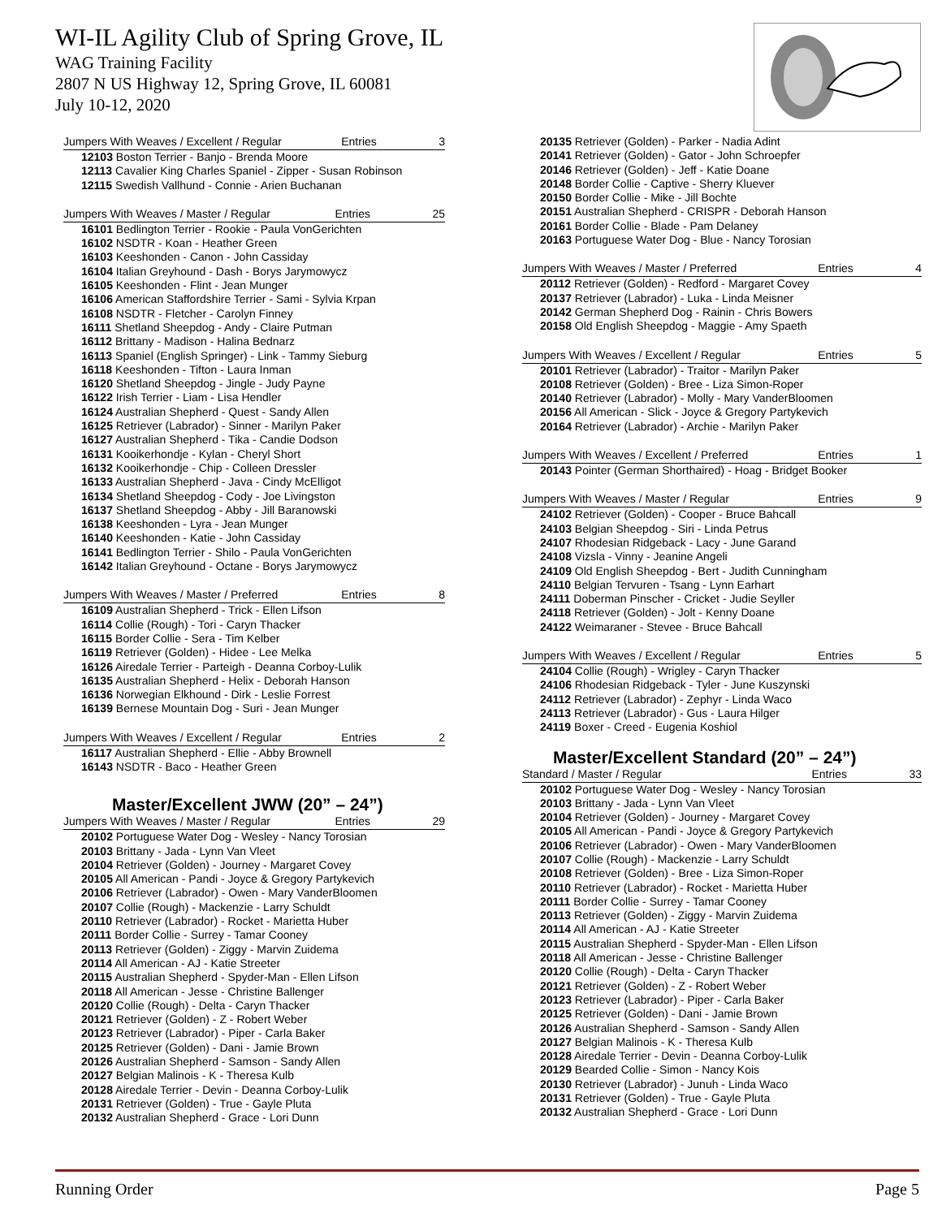WI-IL Agility Club of Spring Grove, IL
WAG Training Facility
2807 N US Highway 12, Spring Grove, IL 60081
July 10-12, 2020
Jumpers With Weaves / Excellent / Regular Entries 3
12103 Boston Terrier - Banjo - Brenda Moore
12113 Cavalier King Charles Spaniel - Zipper - Susan Robinson
12115 Swedish Vallhund - Connie - Arien Buchanan
Jumpers With Weaves / Master / Regular Entries 25
16101 Bedlington Terrier - Rookie - Paula VonGerichten
16102 NSDTR - Koan - Heather Green
16103 Keeshonden - Canon - John Cassiday
16104 Italian Greyhound - Dash - Borys Jarymowycz
16105 Keeshonden - Flint - Jean Munger
16106 American Staffordshire Terrier - Sami - Sylvia Krpan
16108 NSDTR - Fletcher - Carolyn Finney
16111 Shetland Sheepdog - Andy - Claire Putman
16112 Brittany - Madison - Halina Bednarz
16113 Spaniel (English Springer) - Link - Tammy Sieburg
16118 Keeshonden - Tifton - Laura Inman
16120 Shetland Sheepdog - Jingle - Judy Payne
16122 Irish Terrier - Liam - Lisa Hendler
16124 Australian Shepherd - Quest - Sandy Allen
16125 Retriever (Labrador) - Sinner - Marilyn Paker
16127 Australian Shepherd - Tika - Candie Dodson
16131 Kooikerhondje - Kylan - Cheryl Short
16132 Kooikerhondje - Chip - Colleen Dressler
16133 Australian Shepherd - Java - Cindy McElligot
16134 Shetland Sheepdog - Cody - Joe Livingston
16137 Shetland Sheepdog - Abby - Jill Baranowski
16138 Keeshonden - Lyra - Jean Munger
16140 Keeshonden - Katie - John Cassiday
16141 Bedlington Terrier - Shilo - Paula VonGerichten
16142 Italian Greyhound - Octane - Borys Jarymowycz
Jumpers With Weaves / Master / Preferred Entries 8
16109 Australian Shepherd - Trick - Ellen Lifson
16114 Collie (Rough) - Tori - Caryn Thacker
16115 Border Collie - Sera - Tim Kelber
16119 Retriever (Golden) - Hidee - Lee Melka
16126 Airedale Terrier - Parteigh - Deanna Corboy-Lulik
16135 Australian Shepherd - Helix - Deborah Hanson
16136 Norwegian Elkhound - Dirk - Leslie Forrest
16139 Bernese Mountain Dog - Suri - Jean Munger
Jumpers With Weaves / Excellent / Regular Entries 2
16117 Australian Shepherd - Ellie - Abby Brownell
16143 NSDTR - Baco - Heather Green
Master/Excellent JWW (20” – 24”)
Jumpers With Weaves / Master / Regular Entries 29
20102 Portuguese Water Dog - Wesley - Nancy Torosian
20103 Brittany - Jada - Lynn Van Vleet
20104 Retriever (Golden) - Journey - Margaret Covey
20105 All American - Pandi - Joyce & Gregory Partykevich
20106 Retriever (Labrador) - Owen - Mary VanderBloomen
20107 Collie (Rough) - Mackenzie - Larry Schuldt
20110 Retriever (Labrador) - Rocket - Marietta Huber
20111 Border Collie - Surrey - Tamar Cooney
20113 Retriever (Golden) - Ziggy - Marvin Zuidema
20114 All American - AJ - Katie Streeter
20115 Australian Shepherd - Spyder-Man - Ellen Lifson
20118 All American - Jesse - Christine Ballenger
20120 Collie (Rough) - Delta - Caryn Thacker
20121 Retriever (Golden) - Z - Robert Weber
20123 Retriever (Labrador) - Piper - Carla Baker
20125 Retriever (Golden) - Dani - Jamie Brown
20126 Australian Shepherd - Samson - Sandy Allen
20127 Belgian Malinois - K - Theresa Kulb
20128 Airedale Terrier - Devin - Deanna Corboy-Lulik
20131 Retriever (Golden) - True - Gayle Pluta
20132 Australian Shepherd - Grace - Lori Dunn
20135 Retriever (Golden) - Parker - Nadia Adint
20141 Retriever (Golden) - Gator - John Schroepfer
20146 Retriever (Golden) - Jeff - Katie Doane
20148 Border Collie - Captive - Sherry Kluever
20150 Border Collie - Mike - Jill Bochte
20151 Australian Shepherd - CRISPR - Deborah Hanson
20161 Border Collie - Blade - Pam Delaney
20163 Portuguese Water Dog - Blue - Nancy Torosian
Jumpers With Weaves / Master / Preferred Entries 4
20112 Retriever (Golden) - Redford - Margaret Covey
20137 Retriever (Labrador) - Luka - Linda Meisner
20142 German Shepherd Dog - Rainin - Chris Bowers
20158 Old English Sheepdog - Maggie - Amy Spaeth
Jumpers With Weaves / Excellent / Regular Entries 5
20101 Retriever (Labrador) - Traitor - Marilyn Paker
20108 Retriever (Golden) - Bree - Liza Simon-Roper
20140 Retriever (Labrador) - Molly - Mary VanderBloomen
20156 All American - Slick - Joyce & Gregory Partykevich
20164 Retriever (Labrador) - Archie - Marilyn Paker
Jumpers With Weaves / Excellent / Preferred Entries 1
20143 Pointer (German Shorthaired) - Hoag - Bridget Booker
Jumpers With Weaves / Master / Regular Entries 9
24102 Retriever (Golden) - Cooper - Bruce Bahcall
24103 Belgian Sheepdog - Siri - Linda Petrus
24107 Rhodesian Ridgeback - Lacy - June Garand
24108 Vizsla - Vinny - Jeanine Angeli
24109 Old English Sheepdog - Bert - Judith Cunningham
24110 Belgian Tervuren - Tsang - Lynn Earhart
24111 Doberman Pinscher - Cricket - Judie Seyller
24118 Retriever (Golden) - Jolt - Kenny Doane
24122 Weimaraner - Stevee - Bruce Bahcall
Jumpers With Weaves / Excellent / Regular Entries 5
24104 Collie (Rough) - Wrigley - Caryn Thacker
24106 Rhodesian Ridgeback - Tyler - June Kuszynski
24112 Retriever (Labrador) - Zephyr - Linda Waco
24113 Retriever (Labrador) - Gus - Laura Hilger
24119 Boxer - Creed - Eugenia Koshiol
Master/Excellent Standard (20” – 24”)
Standard / Master / Regular Entries 33
20102 Portuguese Water Dog - Wesley - Nancy Torosian
20103 Brittany - Jada - Lynn Van Vleet
20104 Retriever (Golden) - Journey - Margaret Covey
20105 All American - Pandi - Joyce & Gregory Partykevich
20106 Retriever (Labrador) - Owen - Mary VanderBloomen
20107 Collie (Rough) - Mackenzie - Larry Schuldt
20108 Retriever (Golden) - Bree - Liza Simon-Roper
20110 Retriever (Labrador) - Rocket - Marietta Huber
20111 Border Collie - Surrey - Tamar Cooney
20113 Retriever (Golden) - Ziggy - Marvin Zuidema
20114 All American - AJ - Katie Streeter
20115 Australian Shepherd - Spyder-Man - Ellen Lifson
20118 All American - Jesse - Christine Ballenger
20120 Collie (Rough) - Delta - Caryn Thacker
20121 Retriever (Golden) - Z - Robert Weber
20123 Retriever (Labrador) - Piper - Carla Baker
20125 Retriever (Golden) - Dani - Jamie Brown
20126 Australian Shepherd - Samson - Sandy Allen
20127 Belgian Malinois - K - Theresa Kulb
20128 Airedale Terrier - Devin - Deanna Corboy-Lulik
20129 Bearded Collie - Simon - Nancy Kois
20130 Retriever (Labrador) - Junuh - Linda Waco
20131 Retriever (Golden) - True - Gayle Pluta
20132 Australian Shepherd - Grace - Lori Dunn
Running Order Page 5